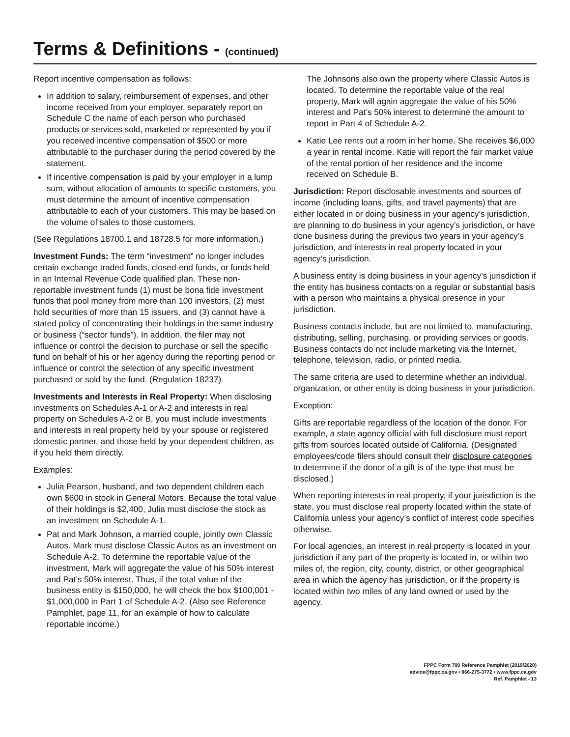Terms & Definitions - (continued)
Report incentive compensation as follows:
In addition to salary, reimbursement of expenses, and other income received from your employer, separately report on Schedule C the name of each person who purchased products or services sold, marketed or represented by you if you received incentive compensation of $500 or more attributable to the purchaser during the period covered by the statement.
If incentive compensation is paid by your employer in a lump sum, without allocation of amounts to specific customers, you must determine the amount of incentive compensation attributable to each of your customers. This may be based on the volume of sales to those customers.
(See Regulations 18700.1 and 18728.5 for more information.)
Investment Funds: The term “investment” no longer includes certain exchange traded funds, closed-end funds, or funds held in an Internal Revenue Code qualified plan. These non-reportable investment funds (1) must be bona fide investment funds that pool money from more than 100 investors, (2) must hold securities of more than 15 issuers, and (3) cannot have a stated policy of concentrating their holdings in the same industry or business (“sector funds”). In addition, the filer may not influence or control the decision to purchase or sell the specific fund on behalf of his or her agency during the reporting period or influence or control the selection of any specific investment purchased or sold by the fund. (Regulation 18237)
Investments and Interests in Real Property: When disclosing investments on Schedules A-1 or A-2 and interests in real property on Schedules A-2 or B, you must include investments and interests in real property held by your spouse or registered domestic partner, and those held by your dependent children, as if you held them directly.
Examples:
Julia Pearson, husband, and two dependent children each own $600 in stock in General Motors. Because the total value of their holdings is $2,400, Julia must disclose the stock as an investment on Schedule A-1.
Pat and Mark Johnson, a married couple, jointly own Classic Autos. Mark must disclose Classic Autos as an investment on Schedule A-2. To determine the reportable value of the investment, Mark will aggregate the value of his 50% interest and Pat’s 50% interest. Thus, if the total value of the business entity is $150,000, he will check the box $100,001 - $1,000,000 in Part 1 of Schedule A-2. (Also see Reference Pamphlet, page 11, for an example of how to calculate reportable income.)
The Johnsons also own the property where Classic Autos is located. To determine the reportable value of the real property, Mark will again aggregate the value of his 50% interest and Pat’s 50% interest to determine the amount to report in Part 4 of Schedule A-2.
Katie Lee rents out a room in her home. She receives $6,000 a year in rental income. Katie will report the fair market value of the rental portion of her residence and the income received on Schedule B.
Jurisdiction: Report disclosable investments and sources of income (including loans, gifts, and travel payments) that are either located in or doing business in your agency’s jurisdiction, are planning to do business in your agency’s jurisdiction, or have done business during the previous two years in your agency’s jurisdiction, and interests in real property located in your agency’s jurisdiction.
A business entity is doing business in your agency’s jurisdiction if the entity has business contacts on a regular or substantial basis with a person who maintains a physical presence in your jurisdiction.
Business contacts include, but are not limited to, manufacturing, distributing, selling, purchasing, or providing services or goods. Business contacts do not include marketing via the Internet, telephone, television, radio, or printed media.
The same criteria are used to determine whether an individual, organization, or other entity is doing business in your jurisdiction.
Exception:
Gifts are reportable regardless of the location of the donor. For example, a state agency official with full disclosure must report gifts from sources located outside of California. (Designated employees/code filers should consult their disclosure categories to determine if the donor of a gift is of the type that must be disclosed.)
When reporting interests in real property, if your jurisdiction is the state, you must disclose real property located within the state of California unless your agency’s conflict of interest code specifies otherwise.
For local agencies, an interest in real property is located in your jurisdiction if any part of the property is located in, or within two miles of, the region, city, county, district, or other geographical area in which the agency has jurisdiction, or if the property is located within two miles of any land owned or used by the agency.
FPPC Form 700 Reference Pamphlet (2019/2020)
advice@fppc.ca.gov • 866-275-3772 • www.fppc.ca.gov
Ref. Pamphlet - 13